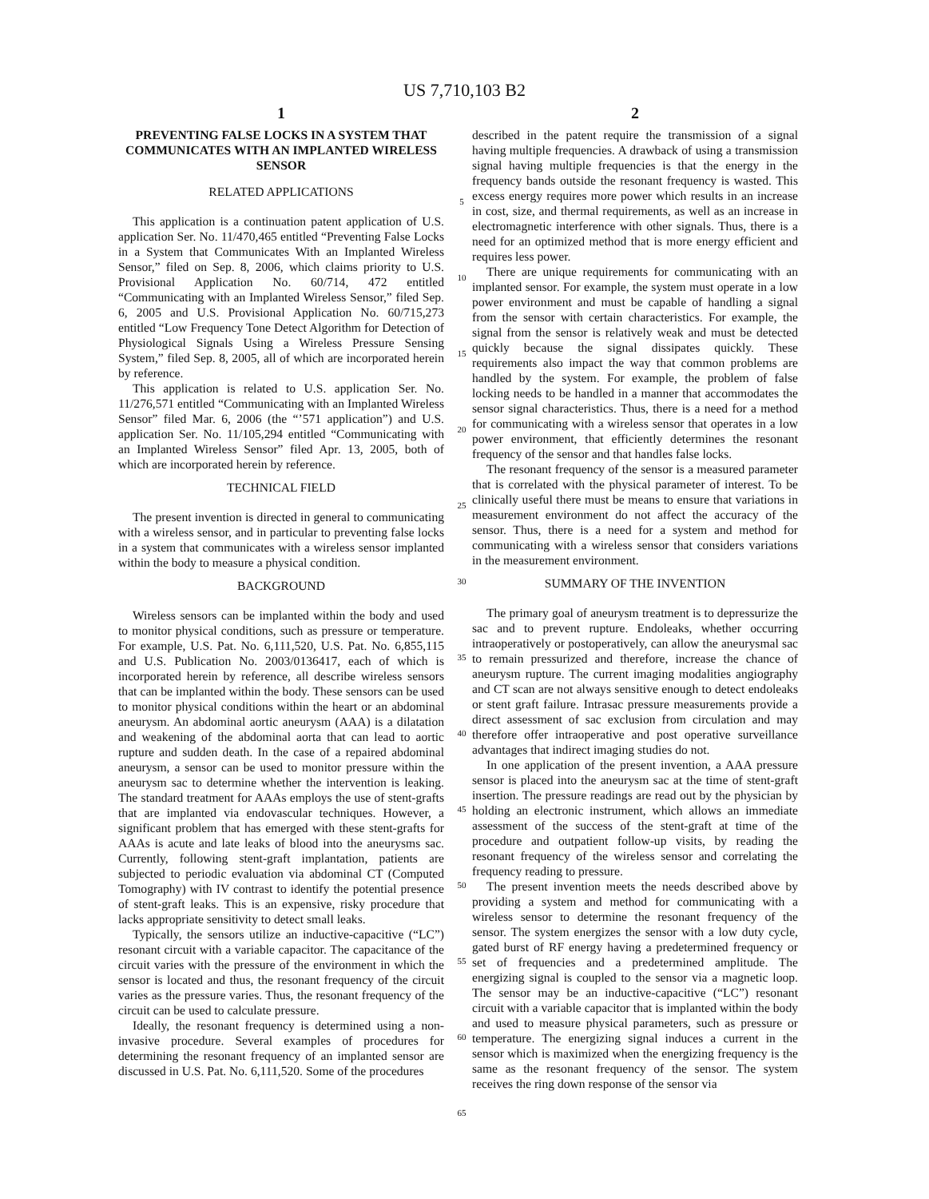US 7,710,103 B2
1
PREVENTING FALSE LOCKS IN A SYSTEM THAT COMMUNICATES WITH AN IMPLANTED WIRELESS SENSOR
RELATED APPLICATIONS
This application is a continuation patent application of U.S. application Ser. No. 11/470,465 entitled “Preventing False Locks in a System that Communicates With an Implanted Wireless Sensor,” filed on Sep. 8, 2006, which claims priority to U.S. Provisional Application No. 60/714, 472 entitled “Communicating with an Implanted Wireless Sensor,” filed Sep. 6, 2005 and U.S. Provisional Application No. 60/715,273 entitled “Low Frequency Tone Detect Algorithm for Detection of Physiological Signals Using a Wireless Pressure Sensing System,” filed Sep. 8, 2005, all of which are incorporated herein by reference.
This application is related to U.S. application Ser. No. 11/276,571 entitled “Communicating with an Implanted Wireless Sensor” filed Mar. 6, 2006 (the “’571 application”) and U.S. application Ser. No. 11/105,294 entitled “Communicating with an Implanted Wireless Sensor” filed Apr. 13, 2005, both of which are incorporated herein by reference.
TECHNICAL FIELD
The present invention is directed in general to communicating with a wireless sensor, and in particular to preventing false locks in a system that communicates with a wireless sensor implanted within the body to measure a physical condition.
BACKGROUND
Wireless sensors can be implanted within the body and used to monitor physical conditions, such as pressure or temperature. For example, U.S. Pat. No. 6,111,520, U.S. Pat. No. 6,855,115 and U.S. Publication No. 2003/0136417, each of which is incorporated herein by reference, all describe wireless sensors that can be implanted within the body. These sensors can be used to monitor physical conditions within the heart or an abdominal aneurysm. An abdominal aortic aneurysm (AAA) is a dilatation and weakening of the abdominal aorta that can lead to aortic rupture and sudden death. In the case of a repaired abdominal aneurysm, a sensor can be used to monitor pressure within the aneurysm sac to determine whether the intervention is leaking. The standard treatment for AAAs employs the use of stent-grafts that are implanted via endovascular techniques. However, a significant problem that has emerged with these stent-grafts for AAAs is acute and late leaks of blood into the aneurysms sac. Currently, following stent-graft implantation, patients are subjected to periodic evaluation via abdominal CT (Computed Tomography) with IV contrast to identify the potential presence of stent-graft leaks. This is an expensive, risky procedure that lacks appropriate sensitivity to detect small leaks.
Typically, the sensors utilize an inductive-capacitive (“LC”) resonant circuit with a variable capacitor. The capacitance of the circuit varies with the pressure of the environment in which the sensor is located and thus, the resonant frequency of the circuit varies as the pressure varies. Thus, the resonant frequency of the circuit can be used to calculate pressure.
Ideally, the resonant frequency is determined using a non-invasive procedure. Several examples of procedures for determining the resonant frequency of an implanted sensor are discussed in U.S. Pat. No. 6,111,520. Some of the procedures
5
10
15
20
25
30
35
40
45
50
55
60
65
2
described in the patent require the transmission of a signal having multiple frequencies. A drawback of using a transmission signal having multiple frequencies is that the energy in the frequency bands outside the resonant frequency is wasted. This excess energy requires more power which results in an increase in cost, size, and thermal requirements, as well as an increase in electromagnetic interference with other signals. Thus, there is a need for an optimized method that is more energy efficient and requires less power.
There are unique requirements for communicating with an implanted sensor. For example, the system must operate in a low power environment and must be capable of handling a signal from the sensor with certain characteristics. For example, the signal from the sensor is relatively weak and must be detected quickly because the signal dissipates quickly. These requirements also impact the way that common problems are handled by the system. For example, the problem of false locking needs to be handled in a manner that accommodates the sensor signal characteristics. Thus, there is a need for a method for communicating with a wireless sensor that operates in a low power environment, that efficiently determines the resonant frequency of the sensor and that handles false locks.
The resonant frequency of the sensor is a measured parameter that is correlated with the physical parameter of interest. To be clinically useful there must be means to ensure that variations in measurement environment do not affect the accuracy of the sensor. Thus, there is a need for a system and method for communicating with a wireless sensor that considers variations in the measurement environment.
SUMMARY OF THE INVENTION
The primary goal of aneurysm treatment is to depressurize the sac and to prevent rupture. Endoleaks, whether occurring intraoperatively or postoperatively, can allow the aneurysmal sac to remain pressurized and therefore, increase the chance of aneurysm rupture. The current imaging modalities angiography and CT scan are not always sensitive enough to detect endoleaks or stent graft failure. Intrasac pressure measurements provide a direct assessment of sac exclusion from circulation and may therefore offer intraoperative and post operative surveillance advantages that indirect imaging studies do not.
In one application of the present invention, a AAA pressure sensor is placed into the aneurysm sac at the time of stent-graft insertion. The pressure readings are read out by the physician by holding an electronic instrument, which allows an immediate assessment of the success of the stent-graft at time of the procedure and outpatient follow-up visits, by reading the resonant frequency of the wireless sensor and correlating the frequency reading to pressure.
The present invention meets the needs described above by providing a system and method for communicating with a wireless sensor to determine the resonant frequency of the sensor. The system energizes the sensor with a low duty cycle, gated burst of RF energy having a predetermined frequency or set of frequencies and a predetermined amplitude. The energizing signal is coupled to the sensor via a magnetic loop. The sensor may be an inductive-capacitive (“LC”) resonant circuit with a variable capacitor that is implanted within the body and used to measure physical parameters, such as pressure or temperature. The energizing signal induces a current in the sensor which is maximized when the energizing frequency is the same as the resonant frequency of the sensor. The system receives the ring down response of the sensor via